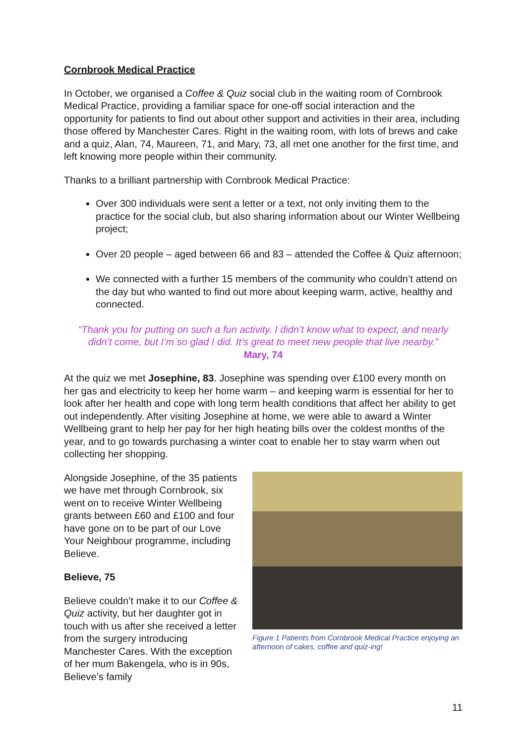Cornbrook Medical Practice
In October, we organised a Coffee & Quiz social club in the waiting room of Cornbrook Medical Practice, providing a familiar space for one-off social interaction and the opportunity for patients to find out about other support and activities in their area, including those offered by Manchester Cares. Right in the waiting room, with lots of brews and cake and a quiz, Alan, 74, Maureen, 71, and Mary, 73, all met one another for the first time, and left knowing more people within their community.
Thanks to a brilliant partnership with Cornbrook Medical Practice:
Over 300 individuals were sent a letter or a text, not only inviting them to the practice for the social club, but also sharing information about our Winter Wellbeing project;
Over 20 people – aged between 66 and 83 – attended the Coffee & Quiz afternoon;
We connected with a further 15 members of the community who couldn’t attend on the day but who wanted to find out more about keeping warm, active, healthy and connected.
“Thank you for putting on such a fun activity. I didn’t know what to expect, and nearly didn’t come, but I’m so glad I did. It’s great to meet new people that live nearby.” Mary, 74
At the quiz we met Josephine, 83. Josephine was spending over £100 every month on her gas and electricity to keep her home warm – and keeping warm is essential for her to look after her health and cope with long term health conditions that affect her ability to get out independently. After visiting Josephine at home, we were able to award a Winter Wellbeing grant to help her pay for her high heating bills over the coldest months of the year, and to go towards purchasing a winter coat to enable her to stay warm when out collecting her shopping.
Alongside Josephine, of the 35 patients we have met through Cornbrook, six went on to receive Winter Wellbeing grants between £60 and £100 and four have gone on to be part of our Love Your Neighbour programme, including Believe.
Believe, 75
Believe couldn’t make it to our Coffee & Quiz activity, but her daughter got in touch with us after she received a letter from the surgery introducing Manchester Cares. With the exception of her mum Bakengela, who is in 90s, Believe’s family
Figure 1 Patients from Cornbrook Medical Practice enjoying an afternoon of cakes, coffee and quiz-ing!
11